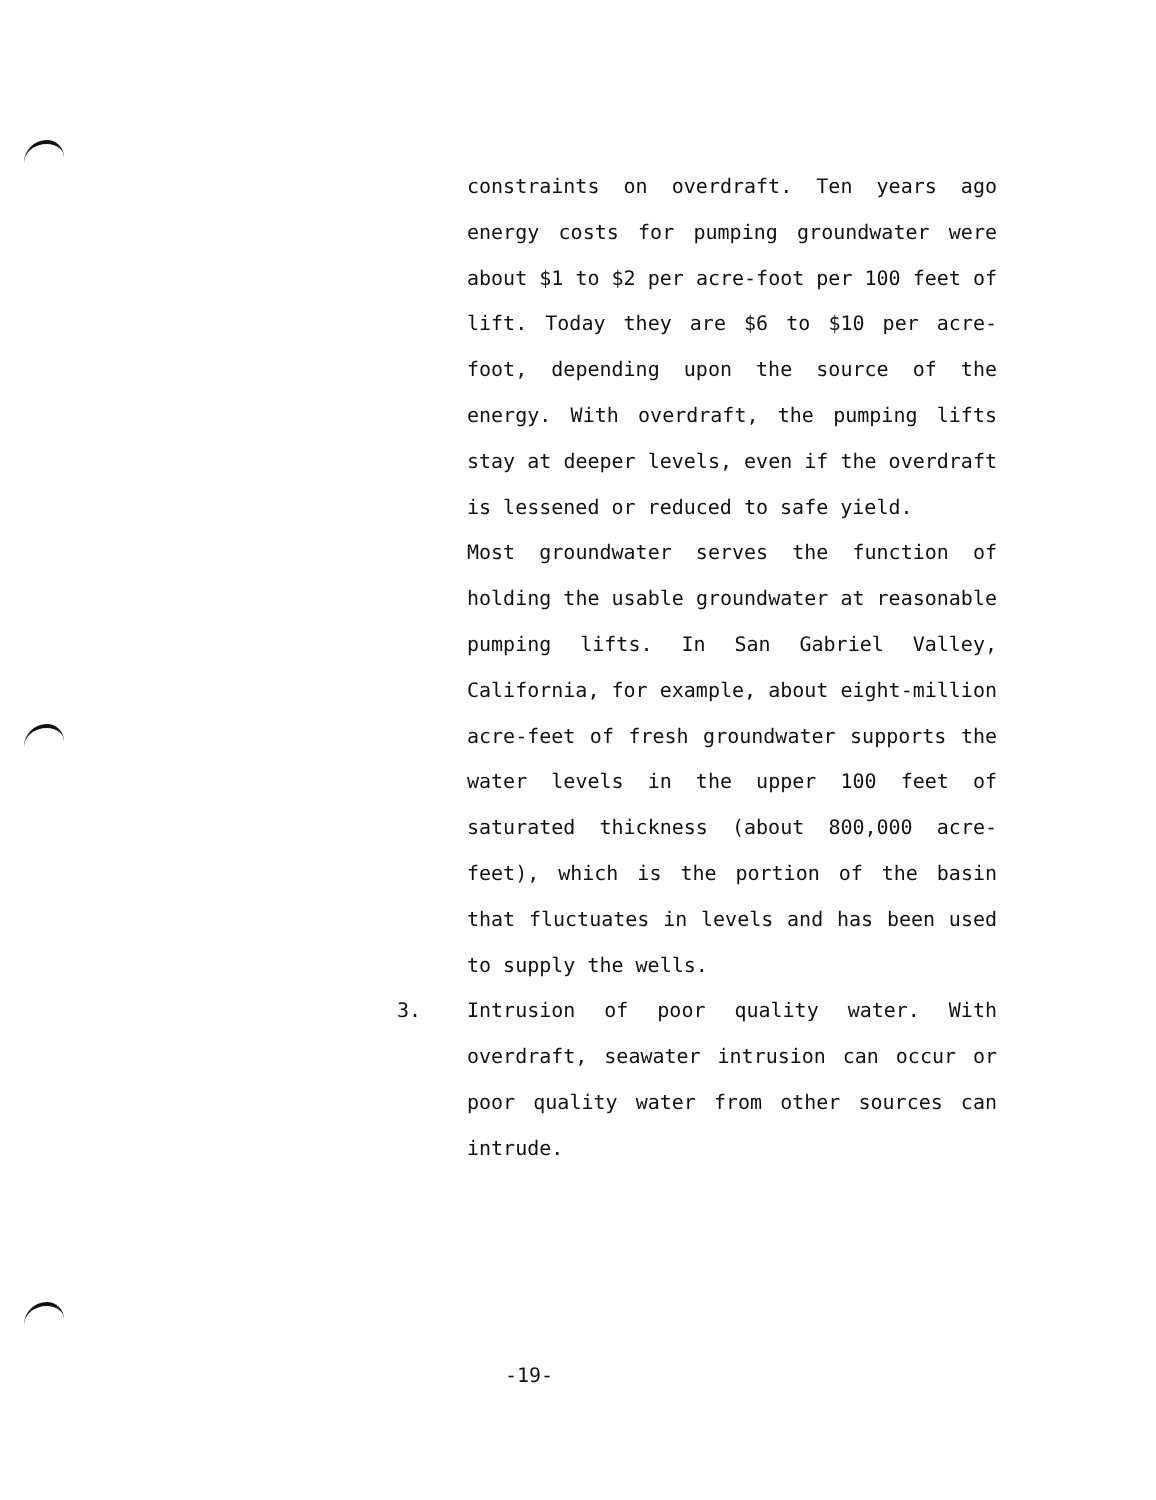constraints on overdraft. Ten years ago energy costs for pumping groundwater were about $1 to $2 per acre-foot per 100 feet of lift. Today they are $6 to $10 per acre-foot, depending upon the source of the energy. With overdraft, the pumping lifts stay at deeper levels, even if the overdraft is lessened or reduced to safe yield.
Most groundwater serves the function of holding the usable groundwater at reasonable pumping lifts. In San Gabriel Valley, California, for example, about eight-million acre-feet of fresh groundwater supports the water levels in the upper 100 feet of saturated thickness (about 800,000 acre-feet), which is the portion of the basin that fluctuates in levels and has been used to supply the wells.
3. Intrusion of poor quality water. With overdraft, seawater intrusion can occur or poor quality water from other sources can intrude.
-19-